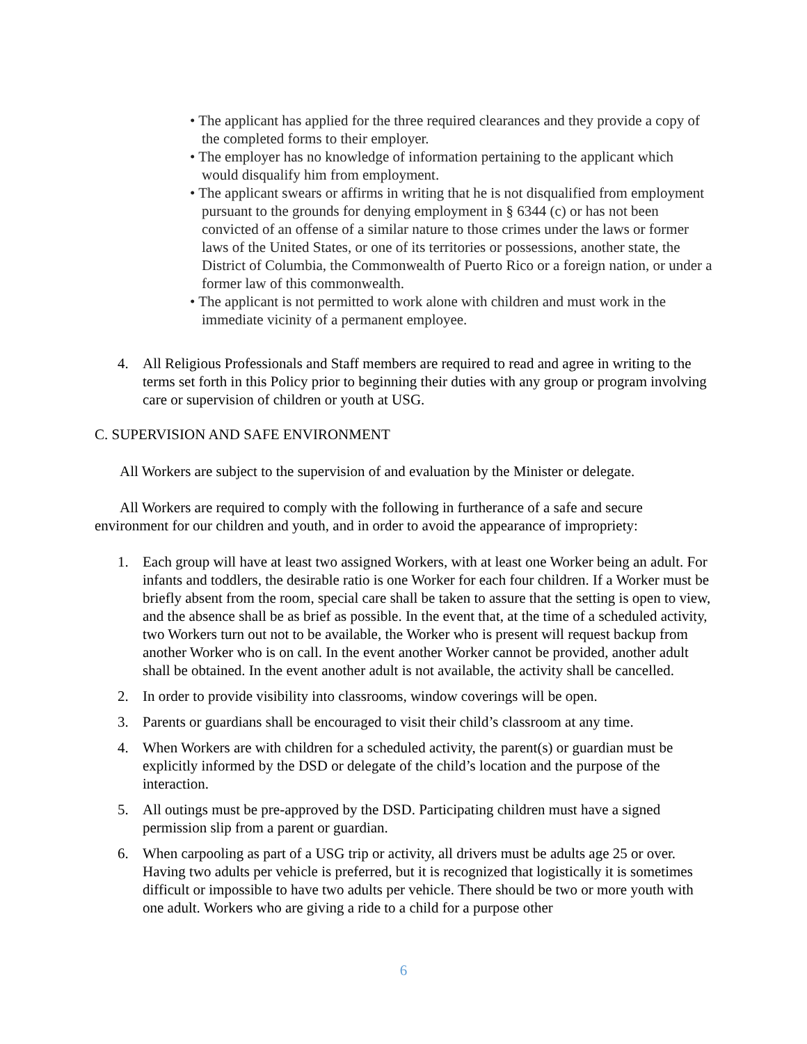• The applicant has applied for the three required clearances and they provide a copy of the completed forms to their employer.
• The employer has no knowledge of information pertaining to the applicant which would disqualify him from employment.
• The applicant swears or affirms in writing that he is not disqualified from employment pursuant to the grounds for denying employment in § 6344 (c) or has not been convicted of an offense of a similar nature to those crimes under the laws or former laws of the United States, or one of its territories or possessions, another state, the District of Columbia, the Commonwealth of Puerto Rico or a foreign nation, or under a former law of this commonwealth.
• The applicant is not permitted to work alone with children and must work in the immediate vicinity of a permanent employee.
4. All Religious Professionals and Staff members are required to read and agree in writing to the terms set forth in this Policy prior to beginning their duties with any group or program involving care or supervision of children or youth at USG.
C. SUPERVISION AND SAFE ENVIRONMENT
All Workers are subject to the supervision of and evaluation by the Minister or delegate.
All Workers are required to comply with the following in furtherance of a safe and secure environment for our children and youth, and in order to avoid the appearance of impropriety:
1. Each group will have at least two assigned Workers, with at least one Worker being an adult. For infants and toddlers, the desirable ratio is one Worker for each four children. If a Worker must be briefly absent from the room, special care shall be taken to assure that the setting is open to view, and the absence shall be as brief as possible. In the event that, at the time of a scheduled activity, two Workers turn out not to be available, the Worker who is present will request backup from another Worker who is on call. In the event another Worker cannot be provided, another adult shall be obtained. In the event another adult is not available, the activity shall be cancelled.
2. In order to provide visibility into classrooms, window coverings will be open.
3. Parents or guardians shall be encouraged to visit their child’s classroom at any time.
4. When Workers are with children for a scheduled activity, the parent(s) or guardian must be explicitly informed by the DSD or delegate of the child’s location and the purpose of the interaction.
5. All outings must be pre-approved by the DSD. Participating children must have a signed permission slip from a parent or guardian.
6. When carpooling as part of a USG trip or activity, all drivers must be adults age 25 or over. Having two adults per vehicle is preferred, but it is recognized that logistically it is sometimes difficult or impossible to have two adults per vehicle. There should be two or more youth with one adult. Workers who are giving a ride to a child for a purpose other
6